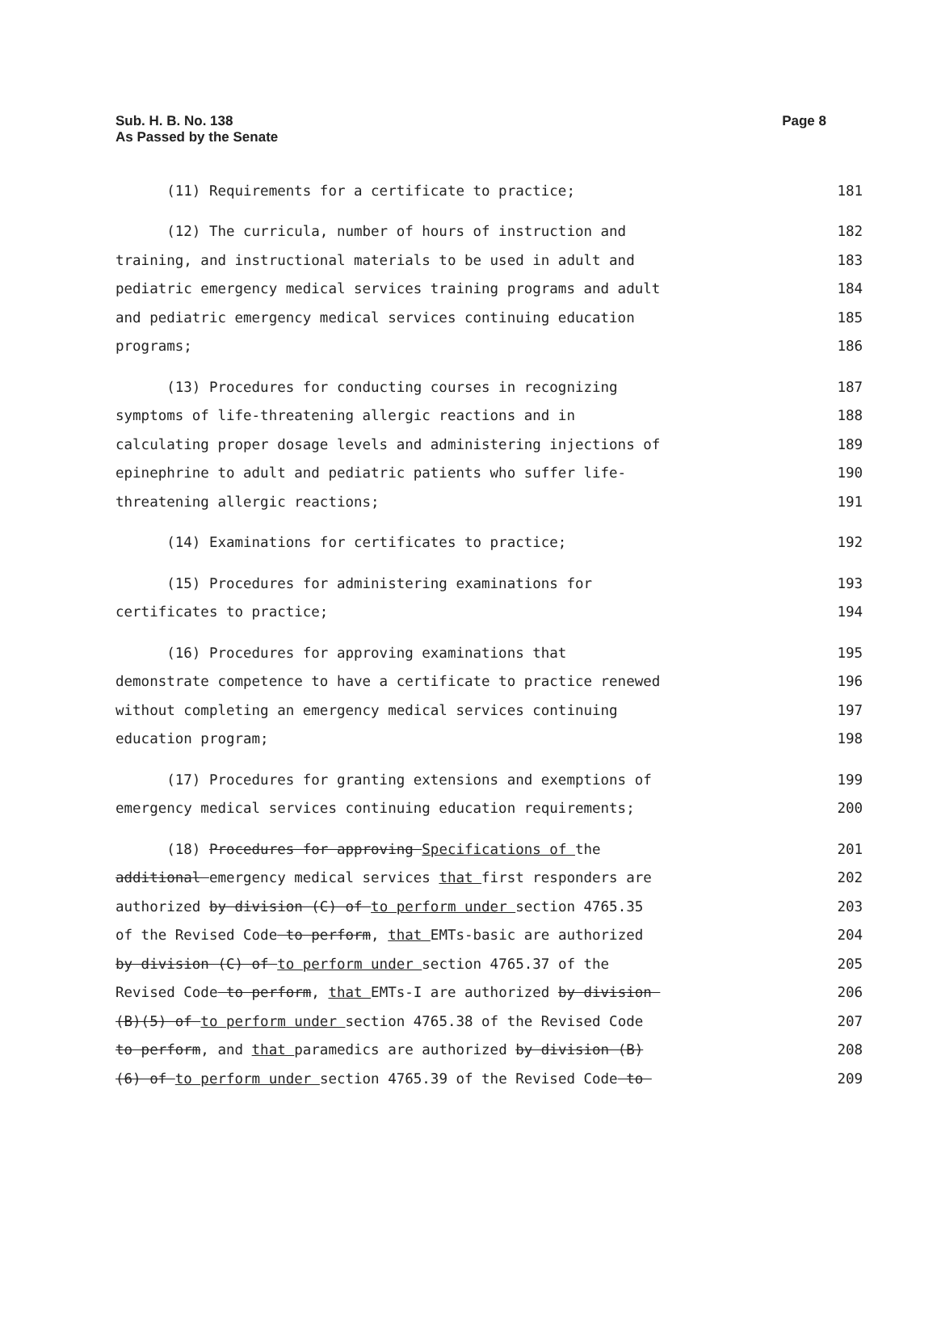Page 8 Sub. H. B. No. 138
As Passed by the Senate
(11) Requirements for a certificate to practice; 181
(12) The curricula, number of hours of instruction and 182
training, and instructional materials to be used in adult and 183
pediatric emergency medical services training programs and adult 184
and pediatric emergency medical services continuing education 185
programs; 186
(13) Procedures for conducting courses in recognizing 187
symptoms of life-threatening allergic reactions and in 188
calculating proper dosage levels and administering injections of 189
epinephrine to adult and pediatric patients who suffer life- 190
threatening allergic reactions; 191
(14) Examinations for certificates to practice; 192
(15) Procedures for administering examinations for 193
certificates to practice; 194
(16) Procedures for approving examinations that 195
demonstrate competence to have a certificate to practice renewed 196
without completing an emergency medical services continuing 197
education program; 198
(17) Procedures for granting extensions and exemptions of 199
emergency medical services continuing education requirements; 200
(18) Procedures for approving Specifications of the 201
additional emergency medical services that first responders are 202
authorized by division (C) of to perform under section 4765.35 203
of the Revised Code to perform, that EMTs-basic are authorized 204
by division (C) of to perform under section 4765.37 of the 205
Revised Code to perform, that EMTs-I are authorized by division 206
(B)(5) of to perform under section 4765.38 of the Revised Code 207
to perform, and that paramedics are authorized by division (B) 208
(6) of to perform under section 4765.39 of the Revised Code to 209